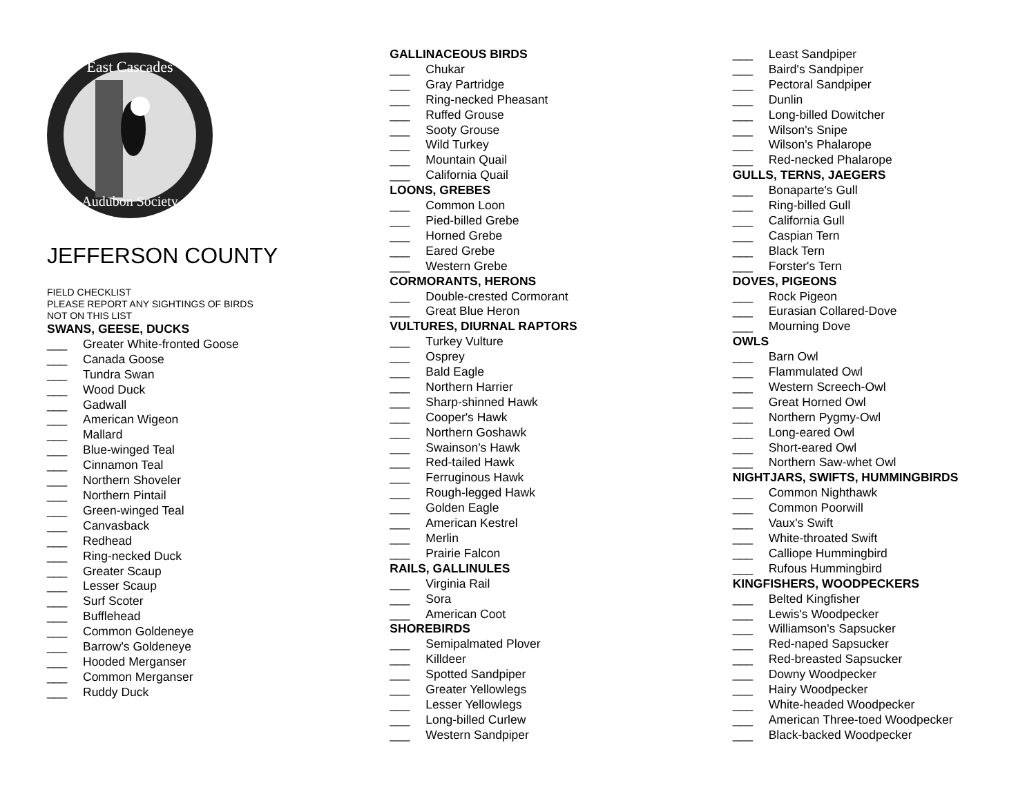East Cascades
Audubon Society
JEFFERSON COUNTY
FIELD CHECKLIST
PLEASE REPORT ANY SIGHTINGS OF BIRDS
NOT ON THIS LIST
SWANS, GEESE, DUCKS
___ Greater White-fronted Goose
___ Canada Goose
___ Tundra Swan
___ Wood Duck
___ Gadwall
___ American Wigeon
___ Mallard
___ Blue-winged Teal
___ Cinnamon Teal
___ Northern Shoveler
___ Northern Pintail
___ Green-winged Teal
___ Canvasback
___ Redhead
___ Ring-necked Duck
___ Greater Scaup
___ Lesser Scaup
___ Surf Scoter
___ Bufflehead
___ Common Goldeneye
___ Barrow's Goldeneye
___ Hooded Merganser
___ Common Merganser
___ Ruddy Duck
GALLINACEOUS BIRDS
___ Chukar
___ Gray Partridge
___ Ring-necked Pheasant
___ Ruffed Grouse
___ Sooty Grouse
___ Wild Turkey
___ Mountain Quail
___ California Quail
LOONS, GREBES
___ Common Loon
___ Pied-billed Grebe
___ Horned Grebe
___ Eared Grebe
___ Western Grebe
CORMORANTS, HERONS
___ Double-crested Cormorant
___ Great Blue Heron
VULTURES, DIURNAL RAPTORS
___ Turkey Vulture
___ Osprey
___ Bald Eagle
___ Northern Harrier
___ Sharp-shinned Hawk
___ Cooper's Hawk
___ Northern Goshawk
___ Swainson's Hawk
___ Red-tailed Hawk
___ Ferruginous Hawk
___ Rough-legged Hawk
___ Golden Eagle
___ American Kestrel
___ Merlin
___ Prairie Falcon
RAILS, GALLINULES
___ Virginia Rail
___ Sora
___ American Coot
SHOREBIRDS
___ Semipalmated Plover
___ Killdeer
___ Spotted Sandpiper
___ Greater Yellowlegs
___ Lesser Yellowlegs
___ Long-billed Curlew
___ Western Sandpiper
___ Least Sandpiper
___ Baird's Sandpiper
___ Pectoral Sandpiper
___ Dunlin
___ Long-billed Dowitcher
___ Wilson's Snipe
___ Wilson's Phalarope
___ Red-necked Phalarope
GULLS, TERNS, JAEGERS
___ Bonaparte's Gull
___ Ring-billed Gull
___ California Gull
___ Caspian Tern
___ Black Tern
___ Forster's Tern
DOVES, PIGEONS
___ Rock Pigeon
___ Eurasian Collared-Dove
___ Mourning Dove
OWLS
___ Barn Owl
___ Flammulated Owl
___ Western Screech-Owl
___ Great Horned Owl
___ Northern Pygmy-Owl
___ Long-eared Owl
___ Short-eared Owl
___ Northern Saw-whet Owl
NIGHTJARS, SWIFTS, HUMMINGBIRDS
___ Common Nighthawk
___ Common Poorwill
___ Vaux's Swift
___ White-throated Swift
___ Calliope Hummingbird
___ Rufous Hummingbird
KINGFISHERS, WOODPECKERS
___ Belted Kingfisher
___ Lewis's Woodpecker
___ Williamson's Sapsucker
___ Red-naped Sapsucker
___ Red-breasted Sapsucker
___ Downy Woodpecker
___ Hairy Woodpecker
___ White-headed Woodpecker
___ American Three-toed Woodpecker
___ Black-backed Woodpecker